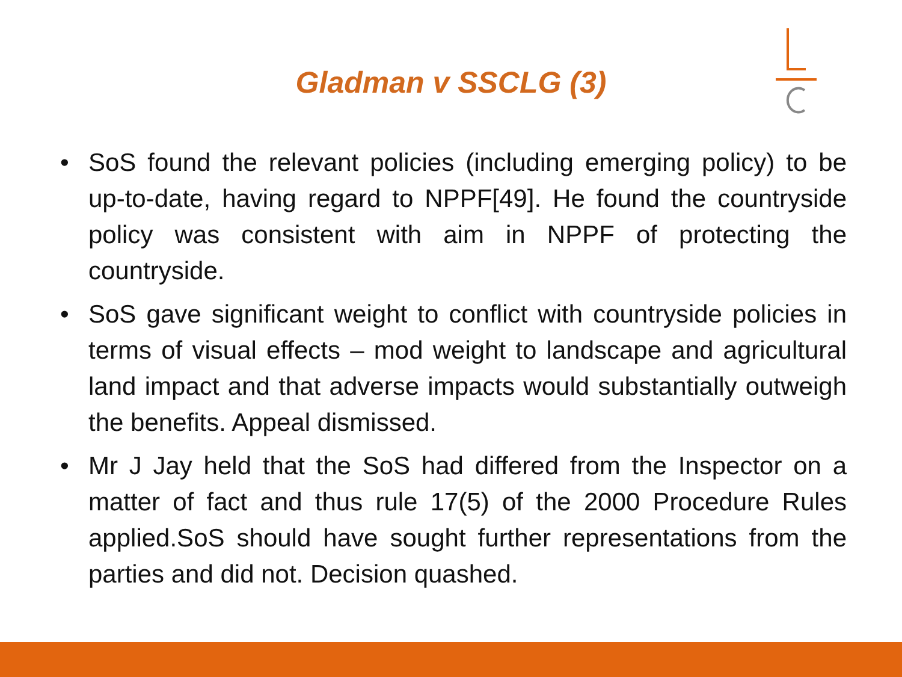Gladman v SSCLG (3)
• SoS found the relevant policies (including emerging policy) to be up-to-date, having regard to NPPF[49]. He found the countryside policy was consistent with aim in NPPF of protecting the countryside.
• SoS gave significant weight to conflict with countryside policies in terms of visual effects – mod weight to landscape and agricultural land impact and that adverse impacts would substantially outweigh the benefits. Appeal dismissed.
• Mr J Jay held that the SoS had differed from the Inspector on a matter of fact and thus rule 17(5) of the 2000 Procedure Rules applied.SoS should have sought further representations from the parties and did not. Decision quashed.